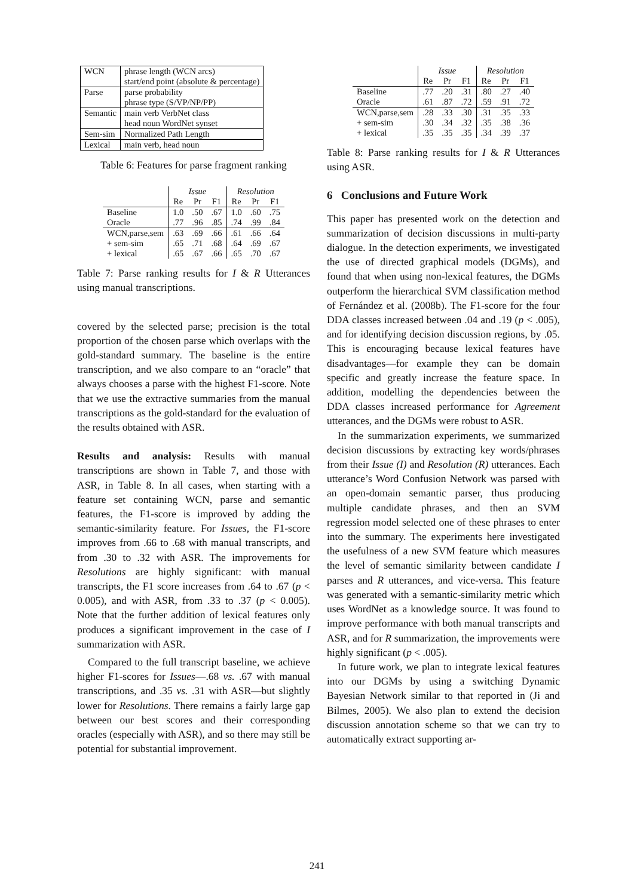| WCN | phrase length (WCN arcs) |
| | start/end point (absolute & percentage) |
| Parse | parse probability |
| | phrase type (S/VP/NP/PP) |
| Semantic | main verb VerbNet class |
| | head noun WordNet synset |
| Sem-sim | Normalized Path Length |
| Lexical | main verb, head noun |
Table 6: Features for parse fragment ranking
| | Issue | | | Resolution | | |
| --- | --- | --- | --- | --- | --- | --- |
| | Re | Pr | F1 | Re | Pr | F1 |
| Baseline | 1.0 | .50 | .67 | 1.0 | .60 | .75 |
| Oracle | .77 | .96 | .85 | .74 | .99 | .84 |
| WCN,parse,sem | .63 | .69 | .66 | .61 | .66 | .64 |
| + sem-sim | .65 | .71 | .68 | .64 | .69 | .67 |
| + lexical | .65 | .67 | .66 | .65 | .70 | .67 |
Table 7: Parse ranking results for I & R Utterances using manual transcriptions.
covered by the selected parse; precision is the total proportion of the chosen parse which overlaps with the gold-standard summary. The baseline is the entire transcription, and we also compare to an “oracle” that always chooses a parse with the highest F1-score. Note that we use the extractive summaries from the manual transcriptions as the gold-standard for the evaluation of the results obtained with ASR.
Results and analysis: Results with manual transcriptions are shown in Table 7, and those with ASR, in Table 8. In all cases, when starting with a feature set containing WCN, parse and semantic features, the F1-score is improved by adding the semantic-similarity feature. For Issues, the F1-score improves from .66 to .68 with manual transcripts, and from .30 to .32 with ASR. The improvements for Resolutions are highly significant: with manual transcripts, the F1 score increases from .64 to .67 (p < 0.005), and with ASR, from .33 to .37 (p < 0.005). Note that the further addition of lexical features only produces a significant improvement in the case of I summarization with ASR.
Compared to the full transcript baseline, we achieve higher F1-scores for Issues—.68 vs. .67 with manual transcriptions, and .35 vs. .31 with ASR—but slightly lower for Resolutions. There remains a fairly large gap between our best scores and their corresponding oracles (especially with ASR), and so there may still be potential for substantial improvement.
| | Issue | | | Resolution | | |
| --- | --- | --- | --- | --- | --- | --- |
| | Re | Pr | F1 | Re | Pr | F1 |
| Baseline | .77 | .20 | .31 | .80 | .27 | .40 |
| Oracle | .61 | .87 | .72 | .59 | .91 | .72 |
| WCN,parse,sem | .28 | .33 | .30 | .31 | .35 | .33 |
| + sem-sim | .30 | .34 | .32 | .35 | .38 | .36 |
| + lexical | .35 | .35 | .35 | .34 | .39 | .37 |
Table 8: Parse ranking results for I & R Utterances using ASR.
6 Conclusions and Future Work
This paper has presented work on the detection and summarization of decision discussions in multi-party dialogue. In the detection experiments, we investigated the use of directed graphical models (DGMs), and found that when using non-lexical features, the DGMs outperform the hierarchical SVM classification method of Fernández et al. (2008b). The F1-score for the four DDA classes increased between .04 and .19 (p < .005), and for identifying decision discussion regions, by .05. This is encouraging because lexical features have disadvantages—for example they can be domain specific and greatly increase the feature space. In addition, modelling the dependencies between the DDA classes increased performance for Agreement utterances, and the DGMs were robust to ASR.
In the summarization experiments, we summarized decision discussions by extracting key words/phrases from their Issue (I) and Resolution (R) utterances. Each utterance’s Word Confusion Network was parsed with an open-domain semantic parser, thus producing multiple candidate phrases, and then an SVM regression model selected one of these phrases to enter into the summary. The experiments here investigated the usefulness of a new SVM feature which measures the level of semantic similarity between candidate I parses and R utterances, and vice-versa. This feature was generated with a semantic-similarity metric which uses WordNet as a knowledge source. It was found to improve performance with both manual transcripts and ASR, and for R summarization, the improvements were highly significant (p < .005).
In future work, we plan to integrate lexical features into our DGMs by using a switching Dynamic Bayesian Network similar to that reported in (Ji and Bilmes, 2005). We also plan to extend the decision discussion annotation scheme so that we can try to automatically extract supporting ar-
241